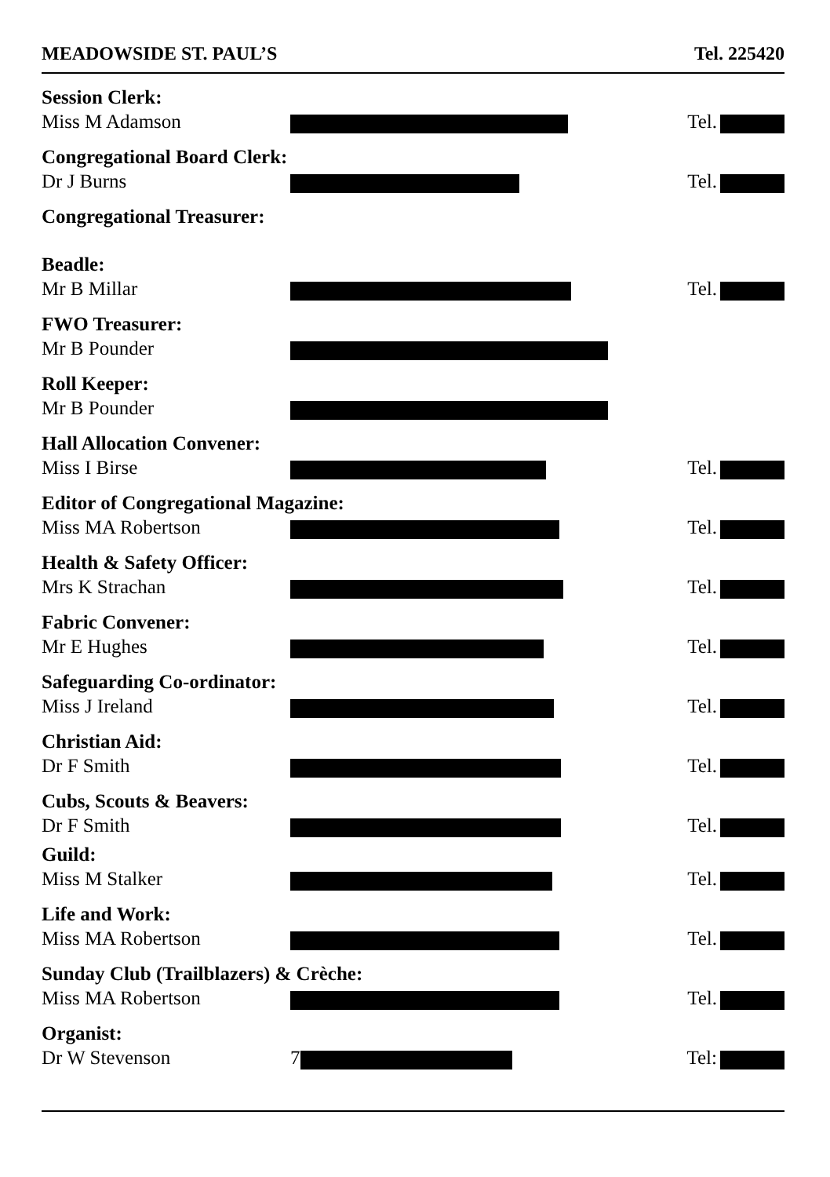MEADOWSIDE ST. PAUL’S Tel. 225420
Session Clerk:
Miss M Adamson Tel.
Congregational Board Clerk:
Dr J Burns Tel.
Congregational Treasurer:
Beadle:
Mr B Millar Tel.
FWO Treasurer:
Mr B Pounder
Roll Keeper:
Mr B Pounder
Hall Allocation Convener:
Miss I Birse Tel.
Editor of Congregational Magazine:
Miss MA Robertson Tel.
Health & Safety Officer:
Mrs K Strachan Tel.
Fabric Convener:
Mr E Hughes Tel.
Safeguarding Co-ordinator:
Miss J Ireland Tel.
Christian Aid:
Dr F Smith Tel.
Cubs, Scouts & Beavers:
Dr F Smith Tel.
Guild:
Miss M Stalker Tel.
Life and Work:
Miss MA Robertson Tel.
Sunday Club (Trailblazers) & Crèche:
Miss MA Robertson Tel.
Organist:
Dr W Stevenson 7 Tel: